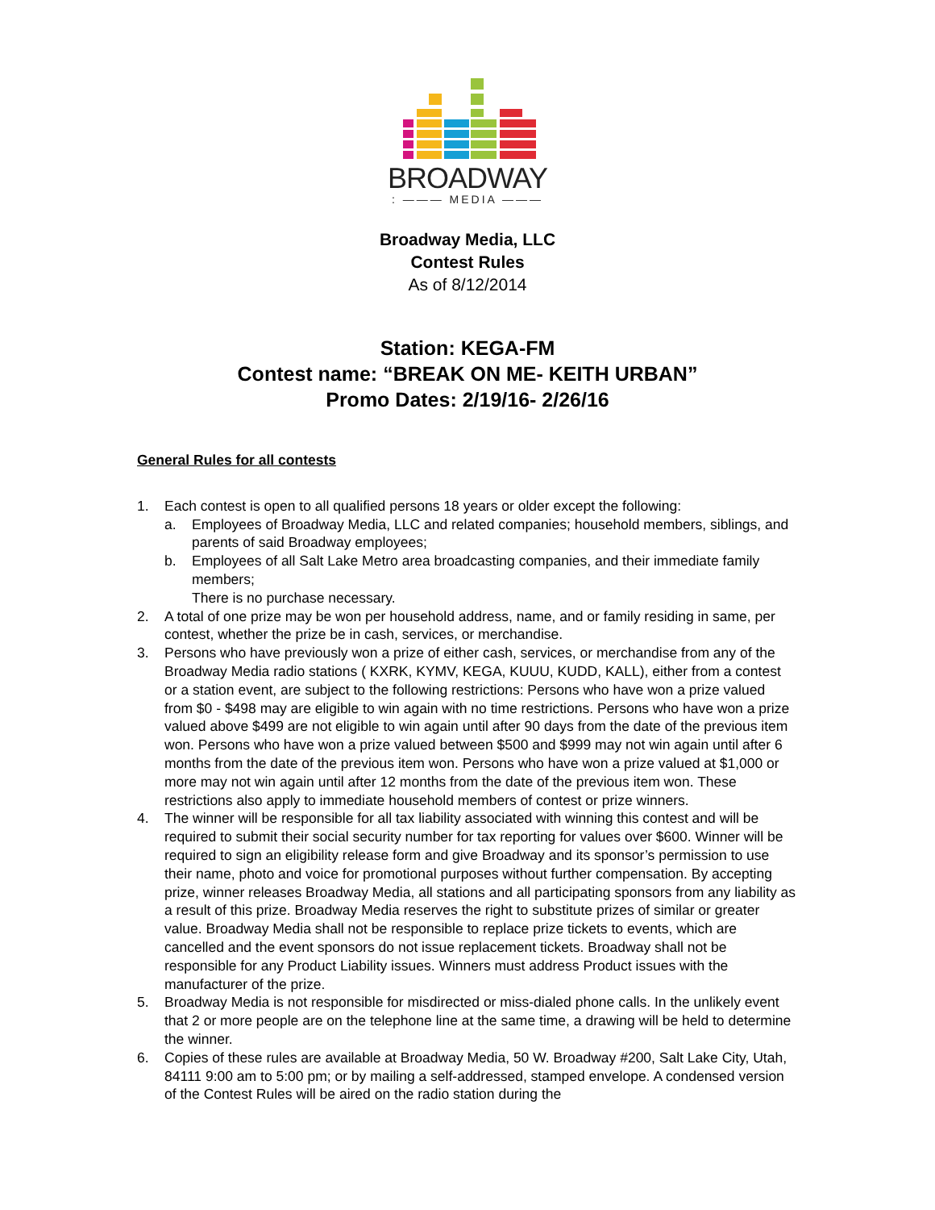BROADWAY
: ——— MEDIA ———
Broadway Media, LLC
Contest Rules
As of 8/12/2014
Station: KEGA-FM
Contest name: “BREAK ON ME- KEITH URBAN”
Promo Dates: 2/19/16- 2/26/16
General Rules for all contests
1. Each contest is open to all qualified persons 18 years or older except the following:
a. Employees of Broadway Media, LLC and related companies; household members, siblings, and parents of said Broadway employees;
b. Employees of all Salt Lake Metro area broadcasting companies, and their immediate family members;
There is no purchase necessary.
2. A total of one prize may be won per household address, name, and or family residing in same, per contest, whether the prize be in cash, services, or merchandise.
3. Persons who have previously won a prize of either cash, services, or merchandise from any of the Broadway Media radio stations ( KXRK, KYMV, KEGA, KUUU, KUDD, KALL), either from a contest or a station event, are subject to the following restrictions: Persons who have won a prize valued from $0 - $498 may are eligible to win again with no time restrictions. Persons who have won a prize valued above $499 are not eligible to win again until after 90 days from the date of the previous item won. Persons who have won a prize valued between $500 and $999 may not win again until after 6 months from the date of the previous item won. Persons who have won a prize valued at $1,000 or more may not win again until after 12 months from the date of the previous item won. These restrictions also apply to immediate household members of contest or prize winners.
4. The winner will be responsible for all tax liability associated with winning this contest and will be required to submit their social security number for tax reporting for values over $600. Winner will be required to sign an eligibility release form and give Broadway and its sponsor’s permission to use their name, photo and voice for promotional purposes without further compensation. By accepting prize, winner releases Broadway Media, all stations and all participating sponsors from any liability as a result of this prize. Broadway Media reserves the right to substitute prizes of similar or greater value. Broadway Media shall not be responsible to replace prize tickets to events, which are cancelled and the event sponsors do not issue replacement tickets. Broadway shall not be responsible for any Product Liability issues. Winners must address Product issues with the manufacturer of the prize.
5. Broadway Media is not responsible for misdirected or miss-dialed phone calls. In the unlikely event that 2 or more people are on the telephone line at the same time, a drawing will be held to determine the winner.
6. Copies of these rules are available at Broadway Media, 50 W. Broadway #200, Salt Lake City, Utah, 84111 9:00 am to 5:00 pm; or by mailing a self-addressed, stamped envelope. A condensed version of the Contest Rules will be aired on the radio station during the